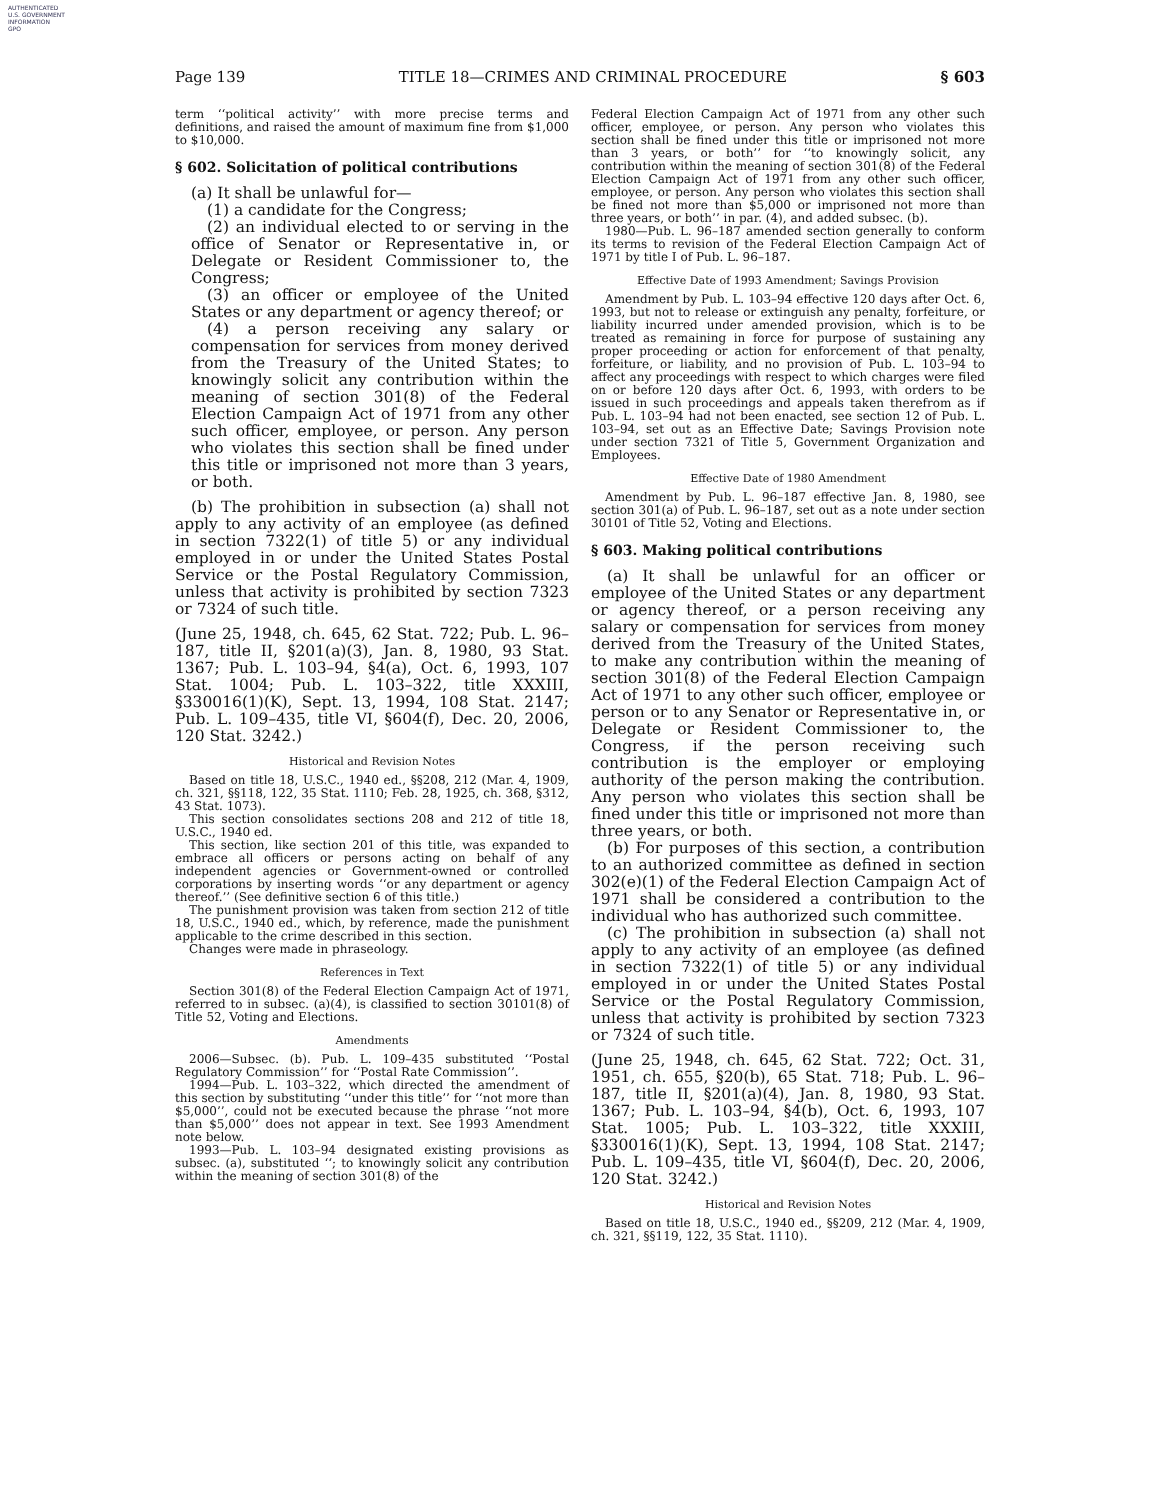AUTHENTICATED
U.S. GOVERNMENT
INFORMATION
GPO
Page 139 TITLE 18—CRIMES AND CRIMINAL PROCEDURE § 603
term ‘‘political activity’’ with more precise terms and definitions, and raised the amount of maximum fine from $1,000 to $10,000.
§ 602. Solicitation of political contributions
(a) It shall be unlawful for—
(1) a candidate for the Congress;
(2) an individual elected to or serving in the office of Senator or Representative in, or Delegate or Resident Commissioner to, the Congress;
(3) an officer or employee of the United States or any department or agency thereof; or
(4) a person receiving any salary or compensation for services from money derived from the Treasury of the United States; to knowingly solicit any contribution within the meaning of section 301(8) of the Federal Election Campaign Act of 1971 from any other such officer, employee, or person. Any person who violates this section shall be fined under this title or imprisoned not more than 3 years, or both.
(b) The prohibition in subsection (a) shall not apply to any activity of an employee (as defined in section 7322(1) of title 5) or any individual employed in or under the United States Postal Service or the Postal Regulatory Commission, unless that activity is prohibited by section 7323 or 7324 of such title.
(June 25, 1948, ch. 645, 62 Stat. 722; Pub. L. 96–187, title II, §201(a)(3), Jan. 8, 1980, 93 Stat. 1367; Pub. L. 103–94, §4(a), Oct. 6, 1993, 107 Stat. 1004; Pub. L. 103–322, title XXXIII, §330016(1)(K), Sept. 13, 1994, 108 Stat. 2147; Pub. L. 109–435, title VI, §604(f), Dec. 20, 2006, 120 Stat. 3242.)
Historical and Revision Notes
Based on title 18, U.S.C., 1940 ed., §§208, 212 (Mar. 4, 1909, ch. 321, §§118, 122, 35 Stat. 1110; Feb. 28, 1925, ch. 368, §312, 43 Stat. 1073).
This section consolidates sections 208 and 212 of title 18, U.S.C., 1940 ed.
This section, like section 201 of this title, was expanded to embrace all officers or persons acting on behalf of any independent agencies or Government-owned or controlled corporations by inserting words ‘‘or any department or agency thereof.’’ (See definitive section 6 of this title.)
The punishment provision was taken from section 212 of title 18, U.S.C., 1940 ed., which, by reference, made the punishment applicable to the crime described in this section.
Changes were made in phraseology.
References in Text
Section 301(8) of the Federal Election Campaign Act of 1971, referred to in subsec. (a)(4), is classified to section 30101(8) of Title 52, Voting and Elections.
Amendments
2006—Subsec. (b). Pub. L. 109–435 substituted ‘‘Postal Regulatory Commission’’ for ‘‘Postal Rate Commission’’.
1994—Pub. L. 103–322, which directed the amendment of this section by substituting ‘‘under this title’’ for ‘‘not more than $5,000’’, could not be executed because the phrase ‘‘not more than $5,000’’ does not appear in text. See 1993 Amendment note below.
1993—Pub. L. 103–94 designated existing provisions as subsec. (a), substituted ‘‘; to knowingly solicit any contribution within the meaning of section 301(8) of the
Federal Election Campaign Act of 1971 from any other such officer, employee, or person. Any person who violates this section shall be fined under this title or imprisoned not more than 3 years, or both’’ for ‘‘to knowingly solicit, any contribution within the meaning of section 301(8) of the Federal Election Campaign Act of 1971 from any other such officer, employee, or person. Any person who violates this section shall be fined not more than $5,000 or imprisoned not more than three years, or both’’ in par. (4), and added subsec. (b).
1980—Pub. L. 96–187 amended section generally to conform its terms to revision of the Federal Election Campaign Act of 1971 by title I of Pub. L. 96–187.
Effective Date of 1993 Amendment; Savings Provision
Amendment by Pub. L. 103–94 effective 120 days after Oct. 6, 1993, but not to release or extinguish any penalty, forfeiture, or liability incurred under amended provision, which is to be treated as remaining in force for purpose of sustaining any proper proceeding or action for enforcement of that penalty, forfeiture, or liability, and no provision of Pub. L. 103–94 to affect any proceedings with respect to which charges were filed on or before 120 days after Oct. 6, 1993, with orders to be issued in such proceedings and appeals taken therefrom as if Pub. L. 103–94 had not been enacted, see section 12 of Pub. L. 103–94, set out as an Effective Date; Savings Provision note under section 7321 of Title 5, Government Organization and Employees.
Effective Date of 1980 Amendment
Amendment by Pub. L. 96–187 effective Jan. 8, 1980, see section 301(a) of Pub. L. 96–187, set out as a note under section 30101 of Title 52, Voting and Elections.
§ 603. Making political contributions
(a) It shall be unlawful for an officer or employee of the United States or any department or agency thereof, or a person receiving any salary or compensation for services from money derived from the Treasury of the United States, to make any contribution within the meaning of section 301(8) of the Federal Election Campaign Act of 1971 to any other such officer, employee or person or to any Senator or Representative in, or Delegate or Resident Commissioner to, the Congress, if the person receiving such contribution is the employer or employing authority of the person making the contribution. Any person who violates this section shall be fined under this title or imprisoned not more than three years, or both.
(b) For purposes of this section, a contribution to an authorized committee as defined in section 302(e)(1) of the Federal Election Campaign Act of 1971 shall be considered a contribution to the individual who has authorized such committee.
(c) The prohibition in subsection (a) shall not apply to any activity of an employee (as defined in section 7322(1) of title 5) or any individual employed in or under the United States Postal Service or the Postal Regulatory Commission, unless that activity is prohibited by section 7323 or 7324 of such title.
(June 25, 1948, ch. 645, 62 Stat. 722; Oct. 31, 1951, ch. 655, §20(b), 65 Stat. 718; Pub. L. 96–187, title II, §201(a)(4), Jan. 8, 1980, 93 Stat. 1367; Pub. L. 103–94, §4(b), Oct. 6, 1993, 107 Stat. 1005; Pub. L. 103–322, title XXXIII, §330016(1)(K), Sept. 13, 1994, 108 Stat. 2147; Pub. L. 109–435, title VI, §604(f), Dec. 20, 2006, 120 Stat. 3242.)
Historical and Revision Notes
Based on title 18, U.S.C., 1940 ed., §§209, 212 (Mar. 4, 1909, ch. 321, §§119, 122, 35 Stat. 1110).